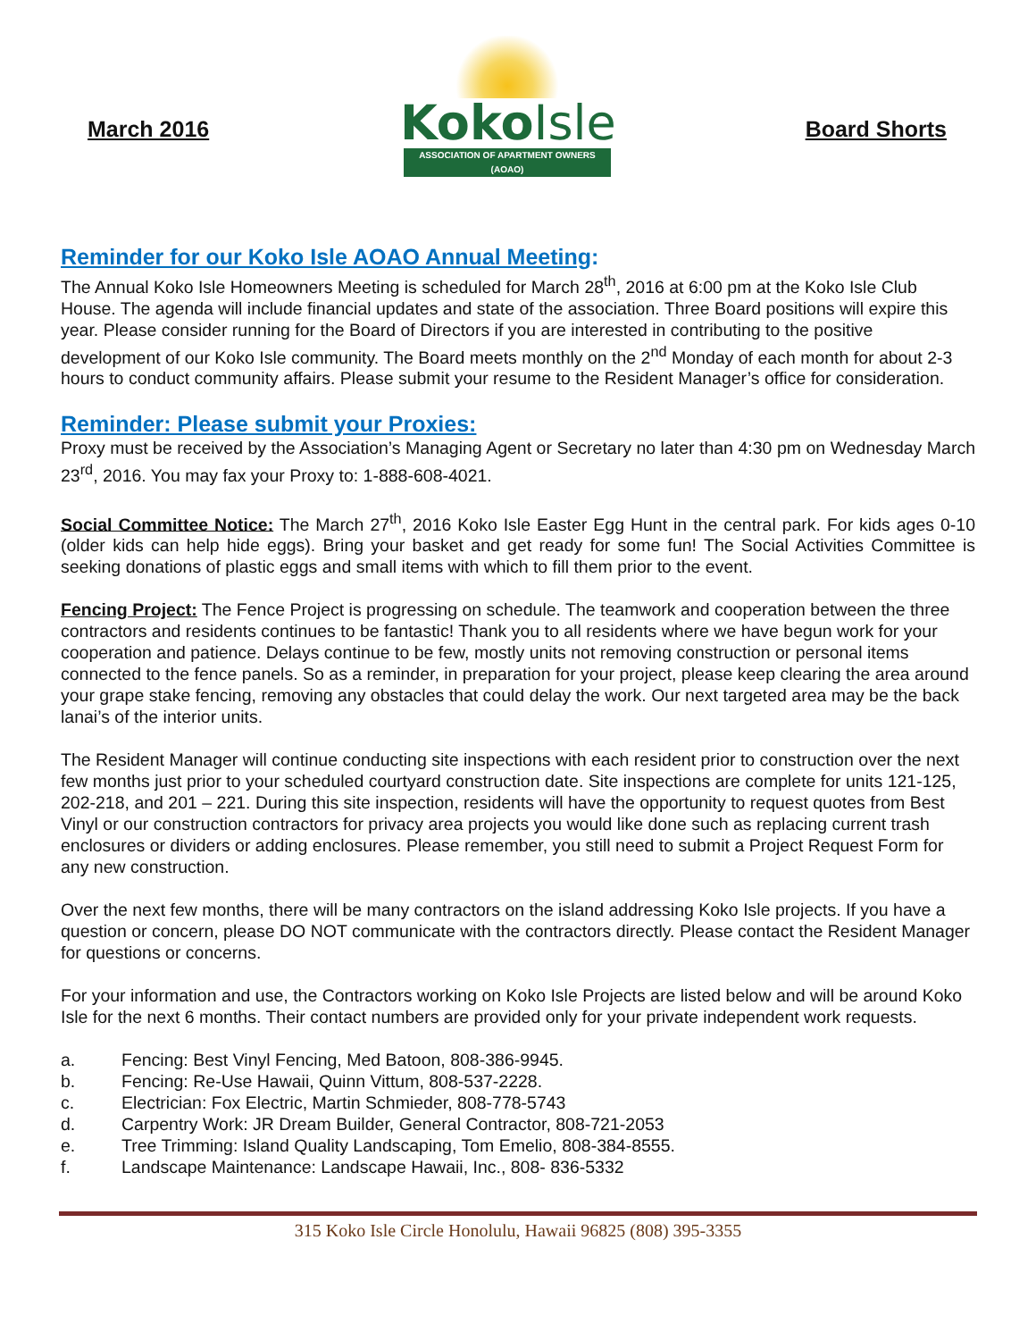March 2016
KokoIsle
ASSOCIATION OF APARTMENT OWNERS (AOAO)
Board Shorts
Reminder for our Koko Isle AOAO Annual Meeting:
The Annual Koko Isle Homeowners Meeting is scheduled for March 28<sup>th</sup>, 2016 at 6:00 pm at the Koko Isle Club House. The agenda will include financial updates and state of the association. Three Board positions will expire this year. Please consider running for the Board of Directors if you are interested in contributing to the positive development of our Koko Isle community. The Board meets monthly on the 2<sup>nd</sup> Monday of each month for about 2-3 hours to conduct community affairs. Please submit your resume to the Resident Manager’s office for consideration.
Reminder: Please submit your Proxies:
Proxy must be received by the Association’s Managing Agent or Secretary no later than 4:30 pm on Wednesday March 23<sup>rd</sup>, 2016. You may fax your Proxy to: 1-888-608-4021.
Social Committee Notice: The March 27<sup>th</sup>, 2016 Koko Isle Easter Egg Hunt in the central park. For kids ages 0-10 (older kids can help hide eggs). Bring your basket and get ready for some fun! The Social Activities Committee is seeking donations of plastic eggs and small items with which to fill them prior to the event.
Fencing Project: The Fence Project is progressing on schedule. The teamwork and cooperation between the three contractors and residents continues to be fantastic! Thank you to all residents where we have begun work for your cooperation and patience. Delays continue to be few, mostly units not removing construction or personal items connected to the fence panels. So as a reminder, in preparation for your project, please keep clearing the area around your grape stake fencing, removing any obstacles that could delay the work. Our next targeted area may be the back lanai’s of the interior units.
The Resident Manager will continue conducting site inspections with each resident prior to construction over the next few months just prior to your scheduled courtyard construction date. Site inspections are complete for units 121-125, 202-218, and 201 – 221. During this site inspection, residents will have the opportunity to request quotes from Best Vinyl or our construction contractors for privacy area projects you would like done such as replacing current trash enclosures or dividers or adding enclosures. Please remember, you still need to submit a Project Request Form for any new construction.
Over the next few months, there will be many contractors on the island addressing Koko Isle projects. If you have a question or concern, please DO NOT communicate with the contractors directly. Please contact the Resident Manager for questions or concerns.
For your information and use, the Contractors working on Koko Isle Projects are listed below and will be around Koko Isle for the next 6 months. Their contact numbers are provided only for your private independent work requests.
a. Fencing: Best Vinyl Fencing, Med Batoon, 808-386-9945.
b. Fencing: Re-Use Hawaii, Quinn Vittum, 808-537-2228.
c. Electrician: Fox Electric, Martin Schmieder, 808-778-5743
d. Carpentry Work: JR Dream Builder, General Contractor, 808-721-2053
e. Tree Trimming: Island Quality Landscaping, Tom Emelio, 808-384-8555.
f. Landscape Maintenance: Landscape Hawaii, Inc., 808- 836-5332
315 Koko Isle Circle Honolulu, Hawaii 96825 (808) 395-3355